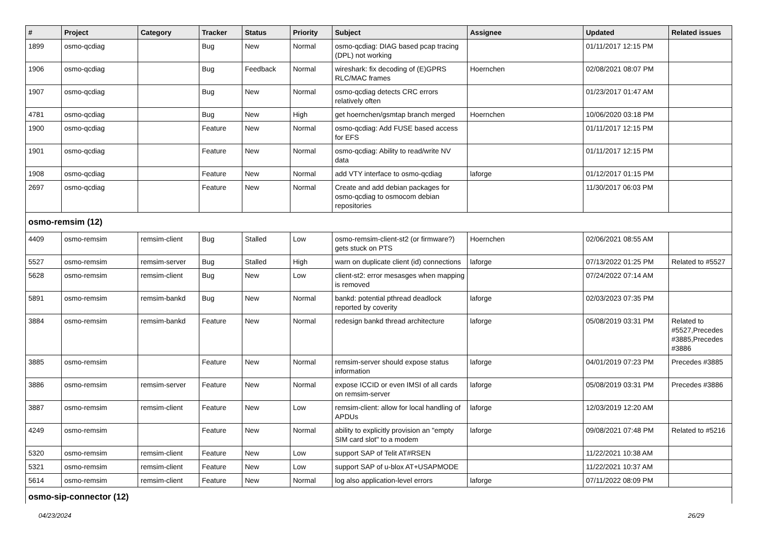| # | Project | Category | Tracker | Status | Priority | Subject | Assignee | Updated | Related issues |
| --- | --- | --- | --- | --- | --- | --- | --- | --- | --- |
| 1899 | osmo-qcdiag | | Bug | New | Normal | osmo-qcdiag: DIAG based pcap tracing (DPL) not working | | 01/11/2017 12:15 PM | |
| 1906 | osmo-qcdiag | | Bug | Feedback | Normal | wireshark: fix decoding of (E)GPRS RLC/MAC frames | Hoernchen | 02/08/2021 08:07 PM | |
| 1907 | osmo-qcdiag | | Bug | New | Normal | osmo-qcdiag detects CRC errors relatively often | | 01/23/2017 01:47 AM | |
| 4781 | osmo-qcdiag | | Bug | New | High | get hoernchen/gsmtap branch merged | Hoernchen | 10/06/2020 03:18 PM | |
| 1900 | osmo-qcdiag | | Feature | New | Normal | osmo-qcdiag: Add FUSE based access for EFS | | 01/11/2017 12:15 PM | |
| 1901 | osmo-qcdiag | | Feature | New | Normal | osmo-qcdiag: Ability to read/write NV data | | 01/11/2017 12:15 PM | |
| 1908 | osmo-qcdiag | | Feature | New | Normal | add VTY interface to osmo-qcdiag | laforge | 01/12/2017 01:15 PM | |
| 2697 | osmo-qcdiag | | Feature | New | Normal | Create and add debian packages for osmo-qcdiag to osmocom debian repositories | | 11/30/2017 06:03 PM | |
| osmo-remsim (12) | | | | | | | | | |
| 4409 | osmo-remsim | remsim-client | Bug | Stalled | Low | osmo-remsim-client-st2 (or firmware?) gets stuck on PTS | Hoernchen | 02/06/2021 08:55 AM | |
| 5527 | osmo-remsim | remsim-server | Bug | Stalled | High | warn on duplicate client (id) connections | laforge | 07/13/2022 01:25 PM | Related to #5527 |
| 5628 | osmo-remsim | remsim-client | Bug | New | Low | client-st2: error mesasges when mapping is removed | | 07/24/2022 07:14 AM | |
| 5891 | osmo-remsim | remsim-bankd | Bug | New | Normal | bankd: potential pthread deadlock reported by coverity | laforge | 02/03/2023 07:35 PM | |
| 3884 | osmo-remsim | remsim-bankd | Feature | New | Normal | redesign bankd thread architecture | laforge | 05/08/2019 03:31 PM | Related to #5527,Precedes #3885,Precedes #3886 |
| 3885 | osmo-remsim | | Feature | New | Normal | remsim-server should expose status information | laforge | 04/01/2019 07:23 PM | Precedes #3885 |
| 3886 | osmo-remsim | remsim-server | Feature | New | Normal | expose ICCID or even IMSI of all cards on remsim-server | laforge | 05/08/2019 03:31 PM | Precedes #3886 |
| 3887 | osmo-remsim | remsim-client | Feature | New | Low | remsim-client: allow for local handling of APDUs | laforge | 12/03/2019 12:20 AM | |
| 4249 | osmo-remsim | | Feature | New | Normal | ability to explicitly provision an "empty SIM card slot" to a modem | laforge | 09/08/2021 07:48 PM | Related to #5216 |
| 5320 | osmo-remsim | remsim-client | Feature | New | Low | support SAP of Telit AT#RSEN | | 11/22/2021 10:38 AM | |
| 5321 | osmo-remsim | remsim-client | Feature | New | Low | support SAP of u-blox AT+USAPMODE | | 11/22/2021 10:37 AM | |
| 5614 | osmo-remsim | remsim-client | Feature | New | Normal | log also application-level errors | laforge | 07/11/2022 08:09 PM | |
| osmo-sip-connector (12) | | | | | | | | | |
04/23/2024 26/29